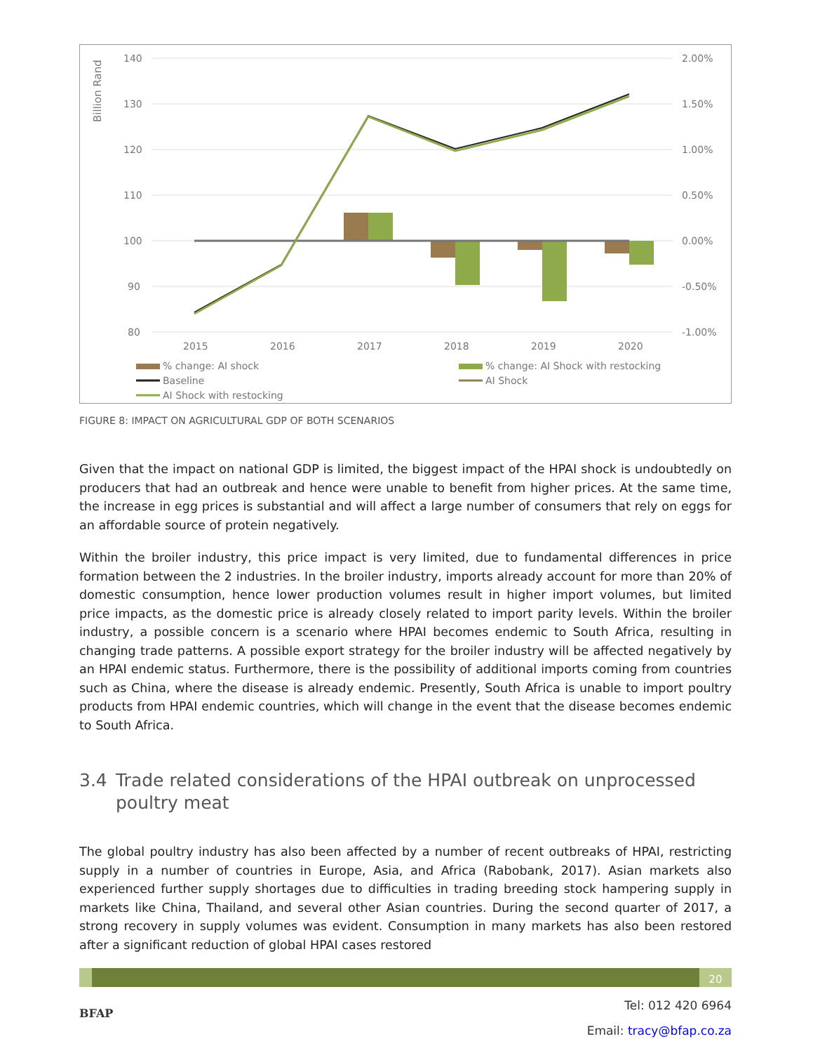Billion Rand
140
130
120
110
100
90
80
2.00%
1.50%
1.00%
0.50%
0.00%
-0.50%
-1.00%
2015
2016
2017
2018
2019
2020
% change: AI shock
% change: AI Shock with restocking
Baseline
AI Shock
AI Shock with restocking
FIGURE 8: IMPACT ON AGRICULTURAL GDP OF BOTH SCENARIOS
Given that the impact on national GDP is limited, the biggest impact of the HPAI shock is undoubtedly on producers that had an outbreak and hence were unable to benefit from higher prices. At the same time, the increase in egg prices is substantial and will affect a large number of consumers that rely on eggs for an affordable source of protein negatively.
Within the broiler industry, this price impact is very limited, due to fundamental differences in price formation between the 2 industries. In the broiler industry, imports already account for more than 20% of domestic consumption, hence lower production volumes result in higher import volumes, but limited price impacts, as the domestic price is already closely related to import parity levels. Within the broiler industry, a possible concern is a scenario where HPAI becomes endemic to South Africa, resulting in changing trade patterns. A possible export strategy for the broiler industry will be affected negatively by an HPAI endemic status. Furthermore, there is the possibility of additional imports coming from countries such as China, where the disease is already endemic. Presently, South Africa is unable to import poultry products from HPAI endemic countries, which will change in the event that the disease becomes endemic to South Africa.
3.4 Trade related considerations of the HPAI outbreak on unprocessed poultry meat
The global poultry industry has also been affected by a number of recent outbreaks of HPAI, restricting supply in a number of countries in Europe, Asia, and Africa (Rabobank, 2017). Asian markets also experienced further supply shortages due to difficulties in trading breeding stock hampering supply in markets like China, Thailand, and several other Asian countries. During the second quarter of 2017, a strong recovery in supply volumes was evident. Consumption in many markets has also been restored after a significant reduction of global HPAI cases restored
20
BFAP
Tel: 012 420 6964
Email: tracy@bfap.co.za